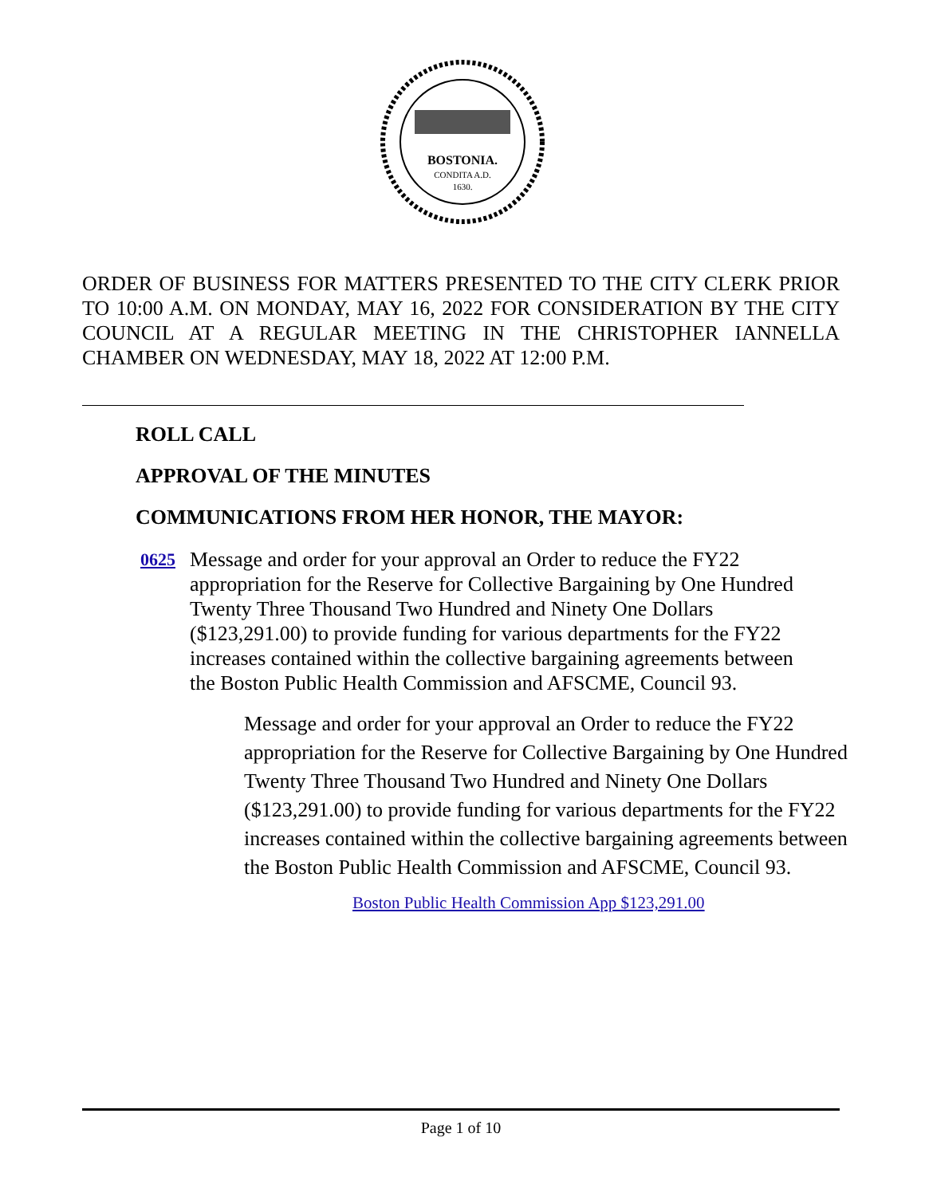BOSTONIA.
CONDITA A.D.
1630.
ORDER OF BUSINESS FOR MATTERS PRESENTED TO THE CITY CLERK PRIOR TO 10:00 A.M. ON MONDAY, MAY 16, 2022 FOR CONSIDERATION BY THE CITY COUNCIL AT A REGULAR MEETING IN THE CHRISTOPHER IANNELLA CHAMBER ON WEDNESDAY, MAY 18, 2022 AT 12:00 P.M.
ROLL CALL
APPROVAL OF THE MINUTES
COMMUNICATIONS FROM HER HONOR, THE MAYOR:
0625
Message and order for your approval an Order to reduce the FY22 appropriation for the Reserve for Collective Bargaining by One Hundred Twenty Three Thousand Two Hundred and Ninety One Dollars ($123,291.00) to provide funding for various departments for the FY22 increases contained within the collective bargaining agreements between the Boston Public Health Commission and AFSCME, Council 93.
Message and order for your approval an Order to reduce the FY22 appropriation for the Reserve for Collective Bargaining by One Hundred Twenty Three Thousand Two Hundred and Ninety One Dollars ($123,291.00) to provide funding for various departments for the FY22 increases contained within the collective bargaining agreements between the Boston Public Health Commission and AFSCME, Council 93.
Boston Public Health Commission App $123,291.00
Page 1 of 10